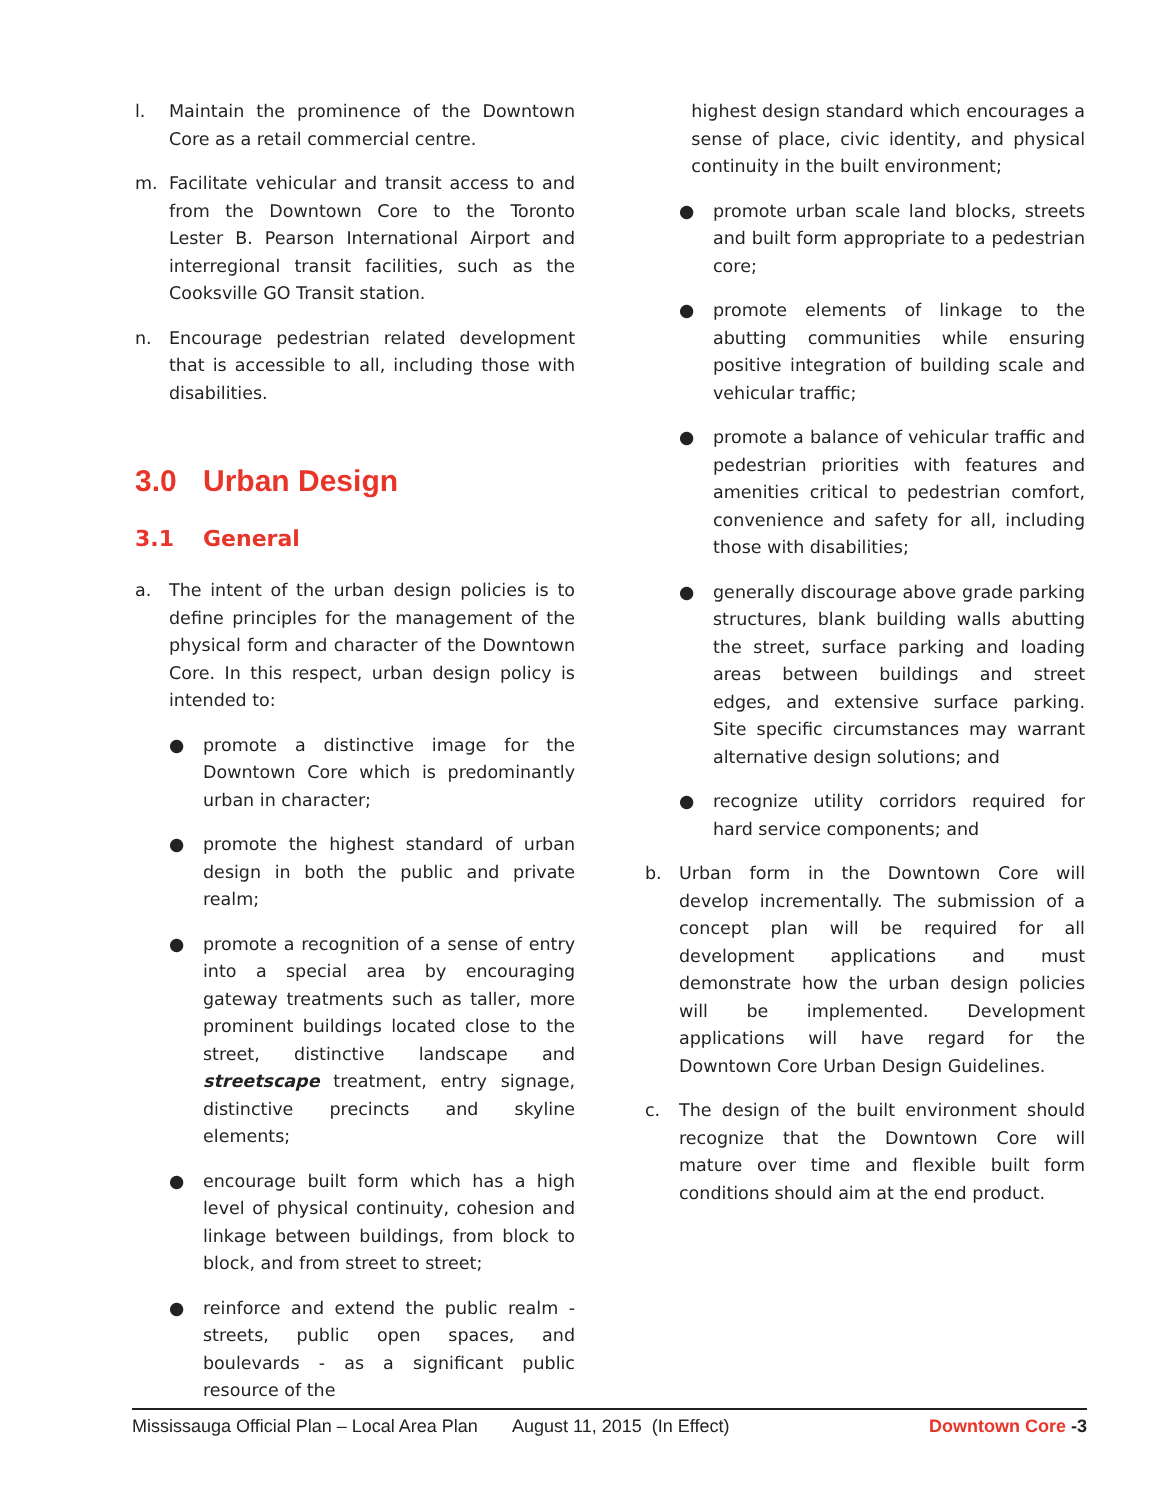l. Maintain the prominence of the Downtown Core as a retail commercial centre.
m. Facilitate vehicular and transit access to and from the Downtown Core to the Toronto Lester B. Pearson International Airport and interregional transit facilities, such as the Cooksville GO Transit station.
n. Encourage pedestrian related development that is accessible to all, including those with disabilities.
3.0 Urban Design
3.1 General
a. The intent of the urban design policies is to define principles for the management of the physical form and character of the Downtown Core. In this respect, urban design policy is intended to:
● promote a distinctive image for the Downtown Core which is predominantly urban in character;
● promote the highest standard of urban design in both the public and private realm;
● promote a recognition of a sense of entry into a special area by encouraging gateway treatments such as taller, more prominent buildings located close to the street, distinctive landscape and streetscape treatment, entry signage, distinctive precincts and skyline elements;
● encourage built form which has a high level of physical continuity, cohesion and linkage between buildings, from block to block, and from street to street;
● reinforce and extend the public realm - streets, public open spaces, and boulevards - as a significant public resource of the
highest design standard which encourages a sense of place, civic identity, and physical continuity in the built environment;
● promote urban scale land blocks, streets and built form appropriate to a pedestrian core;
● promote elements of linkage to the abutting communities while ensuring positive integration of building scale and vehicular traffic;
● promote a balance of vehicular traffic and pedestrian priorities with features and amenities critical to pedestrian comfort, convenience and safety for all, including those with disabilities;
● generally discourage above grade parking structures, blank building walls abutting the street, surface parking and loading areas between buildings and street edges, and extensive surface parking. Site specific circumstances may warrant alternative design solutions; and
● recognize utility corridors required for hard service components; and
b. Urban form in the Downtown Core will develop incrementally. The submission of a concept plan will be required for all development applications and must demonstrate how the urban design policies will be implemented. Development applications will have regard for the Downtown Core Urban Design Guidelines.
c. The design of the built environment should recognize that the Downtown Core will mature over time and flexible built form conditions should aim at the end product.
Mississauga Official Plan – Local Area Plan
August 11, 2015 (In Effect) Downtown Core -3